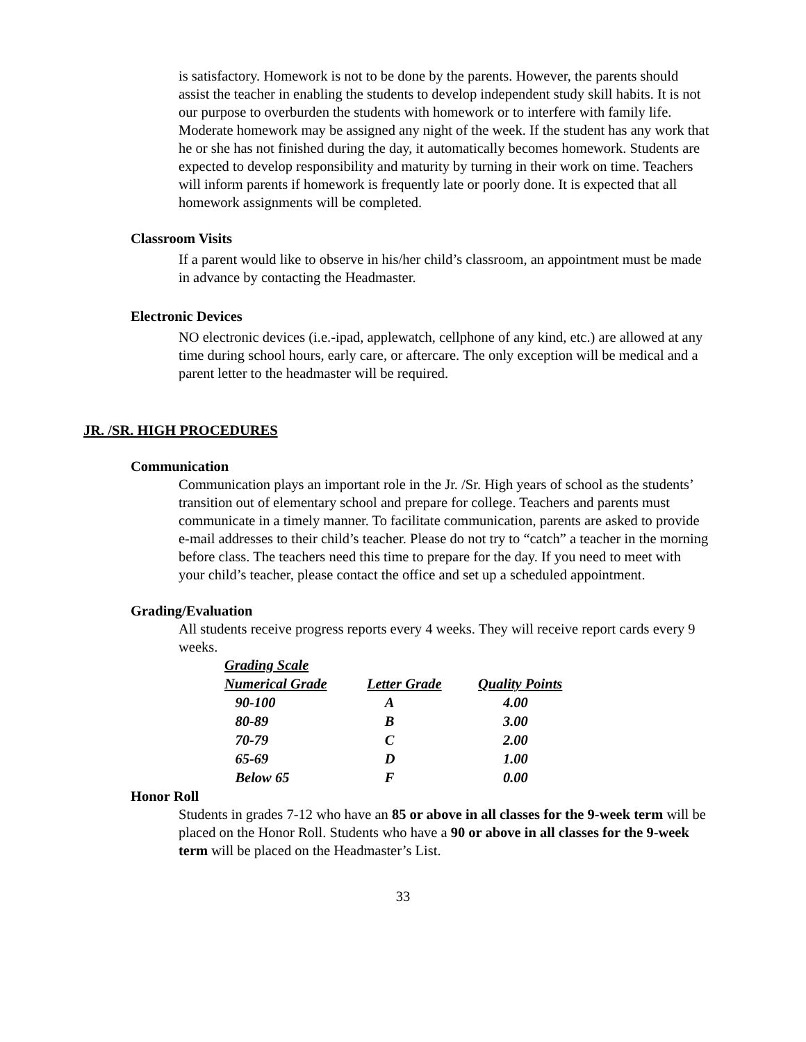is satisfactory. Homework is not to be done by the parents. However, the parents should assist the teacher in enabling the students to develop independent study skill habits. It is not our purpose to overburden the students with homework or to interfere with family life. Moderate homework may be assigned any night of the week. If the student has any work that he or she has not finished during the day, it automatically becomes homework. Students are expected to develop responsibility and maturity by turning in their work on time. Teachers will inform parents if homework is frequently late or poorly done. It is expected that all homework assignments will be completed.
Classroom Visits
If a parent would like to observe in his/her child’s classroom, an appointment must be made in advance by contacting the Headmaster.
Electronic Devices
NO electronic devices (i.e.-ipad, applewatch, cellphone of any kind, etc.) are allowed at any time during school hours, early care, or aftercare. The only exception will be medical and a parent letter to the headmaster will be required.
JR. /SR. HIGH PROCEDURES
Communication
Communication plays an important role in the Jr. /Sr. High years of school as the students’ transition out of elementary school and prepare for college. Teachers and parents must communicate in a timely manner. To facilitate communication, parents are asked to provide e-mail addresses to their child’s teacher. Please do not try to “catch” a teacher in the morning before class. The teachers need this time to prepare for the day. If you need to meet with your child’s teacher, please contact the office and set up a scheduled appointment.
Grading/Evaluation
All students receive progress reports every 4 weeks. They will receive report cards every 9 weeks.
| Grading Scale | | |
| --- | --- | --- |
| Numerical Grade | Letter Grade | Quality Points |
| 90-100 | A | 4.00 |
| 80-89 | B | 3.00 |
| 70-79 | C | 2.00 |
| 65-69 | D | 1.00 |
| Below 65 | F | 0.00 |
Honor Roll
Students in grades 7-12 who have an 85 or above in all classes for the 9-week term will be placed on the Honor Roll. Students who have a 90 or above in all classes for the 9-week term will be placed on the Headmaster’s List.
33